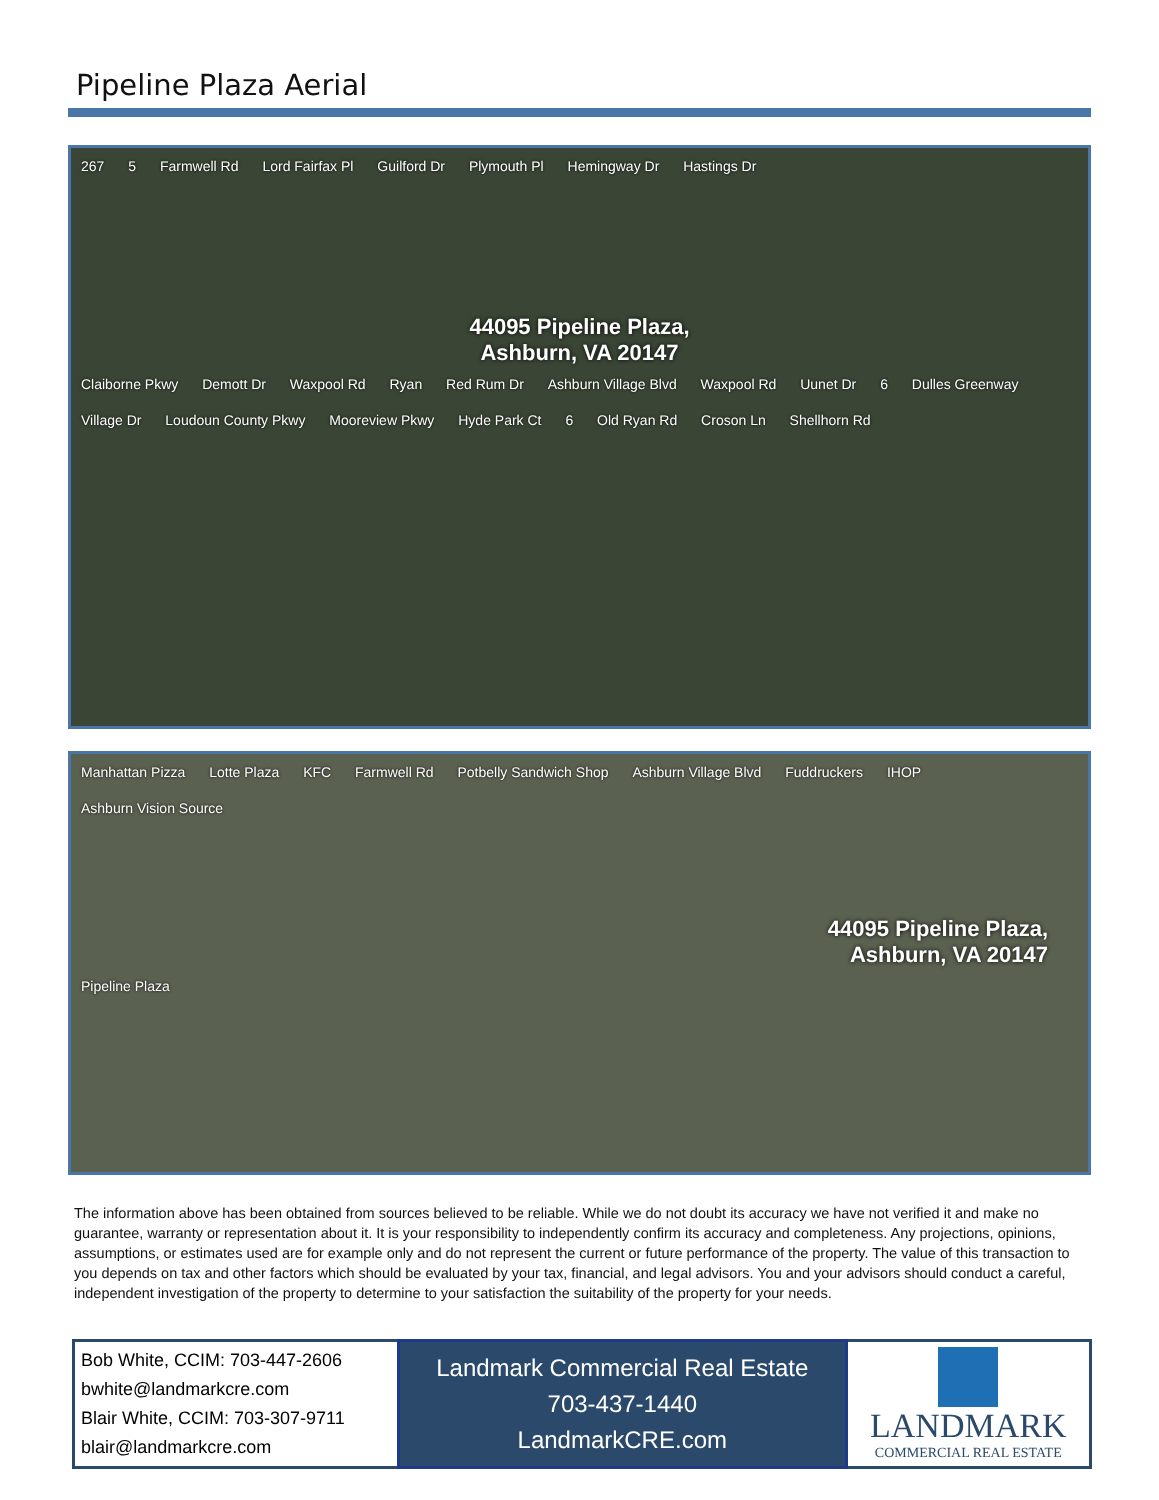Pipeline Plaza Aerial
267 5 Farmwell Rd Lord Fairfax Pl Guilford Dr Plymouth Pl Hemingway Dr Hastings Dr
44095 Pipeline Plaza,
Ashburn, VA 20147
Claiborne Pkwy Demott Dr Waxpool Rd Ryan Red Rum Dr Ashburn Village Blvd Waxpool Rd Uunet Dr 6 Dulles Greenway Village Dr Loudoun County Pkwy Mooreview Pkwy Hyde Park Ct 6 Old Ryan Rd Croson Ln Shellhorn Rd
Manhattan Pizza Lotte Plaza KFC Farmwell Rd Potbelly Sandwich Shop Ashburn Village Blvd Fuddruckers IHOP Ashburn Vision Source
44095 Pipeline Plaza,
Ashburn, VA 20147
Pipeline Plaza
The information above has been obtained from sources believed to be reliable. While we do not doubt its accuracy we have not verified it and make no guarantee, warranty or representation about it. It is your responsibility to independently confirm its accuracy and completeness. Any projections, opinions, assumptions, or estimates used are for example only and do not represent the current or future performance of the property. The value of this transaction to you depends on tax and other factors which should be evaluated by your tax, financial, and legal advisors. You and your advisors should conduct a careful, independent investigation of the property to determine to your satisfaction the suitability of the property for your needs.
| Bob White, CCIM: 703-447-2606 bwhite@landmarkcre.com Blair White, CCIM: 703-307-9711 blair@landmarkcre.com | Landmark Commercial Real Estate 703-437-1440 LandmarkCRE.com | LANDMARK COMMERCIAL REAL ESTATE |